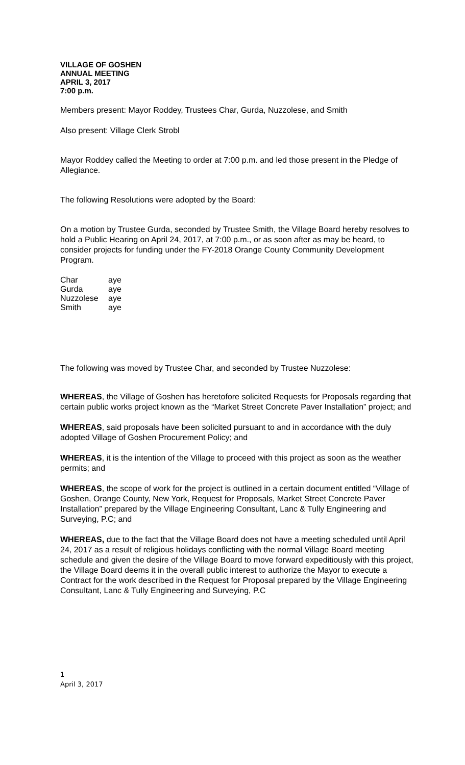VILLAGE OF GOSHEN
ANNUAL MEETING
APRIL 3, 2017
7:00 p.m.
Members present: Mayor Roddey, Trustees Char, Gurda, Nuzzolese, and Smith
Also present: Village Clerk Strobl
Mayor Roddey called the Meeting to order at 7:00 p.m. and led those present in the Pledge of Allegiance.
The following Resolutions were adopted by the Board:
On a motion by Trustee Gurda, seconded by Trustee Smith, the Village Board hereby resolves to hold a Public Hearing on April 24, 2017, at 7:00 p.m., or as soon after as may be heard, to consider projects for funding under the FY-2018 Orange County Community Development Program.
| Char | aye |
| Gurda | aye |
| Nuzzolese | aye |
| Smith | aye |
The following was moved by Trustee Char, and seconded by Trustee Nuzzolese:
WHEREAS, the Village of Goshen has heretofore solicited Requests for Proposals regarding that certain public works project known as the “Market Street Concrete Paver Installation” project; and
WHEREAS, said proposals have been solicited pursuant to and in accordance with the duly adopted Village of Goshen Procurement Policy; and
WHEREAS, it is the intention of the Village to proceed with this project as soon as the weather permits; and
WHEREAS, the scope of work for the project is outlined in a certain document entitled “Village of Goshen, Orange County, New York, Request for Proposals, Market Street Concrete Paver Installation” prepared by the Village Engineering Consultant, Lanc & Tully Engineering and Surveying, P.C; and
WHEREAS, due to the fact that the Village Board does not have a meeting scheduled until April 24, 2017 as a result of religious holidays conflicting with the normal Village Board meeting schedule and given the desire of the Village Board to move forward expeditiously with this project, the Village Board deems it in the overall public interest to authorize the Mayor to execute a Contract for the work described in the Request for Proposal prepared by the Village Engineering Consultant, Lanc & Tully Engineering and Surveying, P.C
1
April 3, 2017